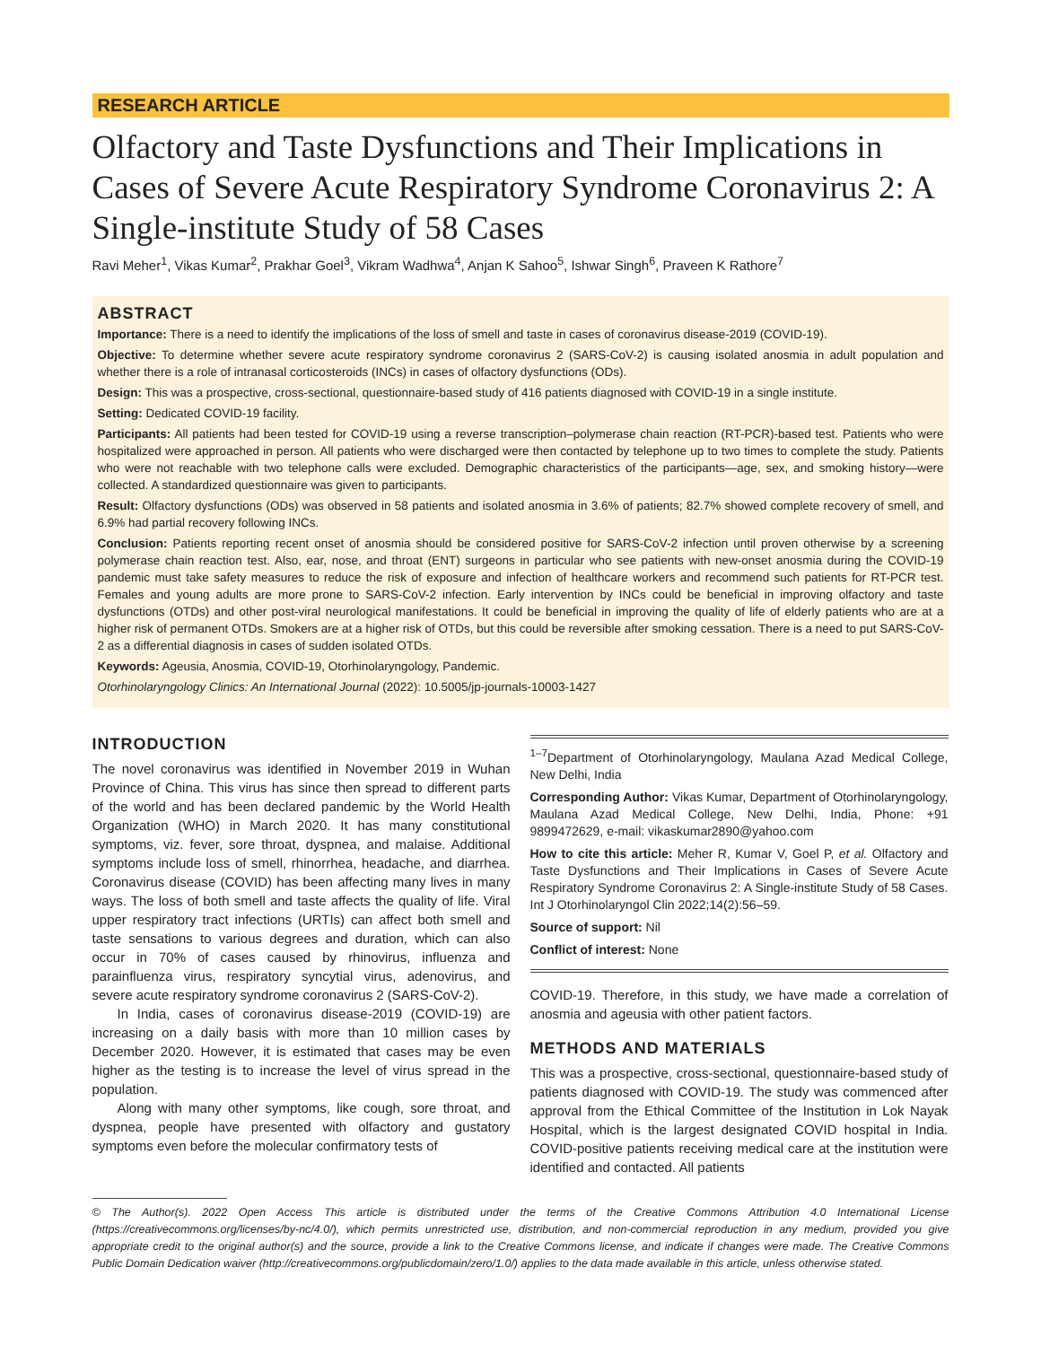RESEARCH ARTICLE
Olfactory and Taste Dysfunctions and Their Implications in Cases of Severe Acute Respiratory Syndrome Coronavirus 2: A Single-institute Study of 58 Cases
Ravi Meher<sup>1</sup>, Vikas Kumar<sup>2</sup>, Prakhar Goel<sup>3</sup>, Vikram Wadhwa<sup>4</sup>, Anjan K Sahoo<sup>5</sup>, Ishwar Singh<sup>6</sup>, Praveen K Rathore<sup>7</sup>
ABSTRACT
Importance: There is a need to identify the implications of the loss of smell and taste in cases of coronavirus disease-2019 (COVID-19).
Objective: To determine whether severe acute respiratory syndrome coronavirus 2 (SARS-CoV-2) is causing isolated anosmia in adult population and whether there is a role of intranasal corticosteroids (INCs) in cases of olfactory dysfunctions (ODs).
Design: This was a prospective, cross-sectional, questionnaire-based study of 416 patients diagnosed with COVID-19 in a single institute.
Setting: Dedicated COVID-19 facility.
Participants: All patients had been tested for COVID-19 using a reverse transcription–polymerase chain reaction (RT-PCR)-based test. Patients who were hospitalized were approached in person. All patients who were discharged were then contacted by telephone up to two times to complete the study. Patients who were not reachable with two telephone calls were excluded. Demographic characteristics of the participants—age, sex, and smoking history—were collected. A standardized questionnaire was given to participants.
Result: Olfactory dysfunctions (ODs) was observed in 58 patients and isolated anosmia in 3.6% of patients; 82.7% showed complete recovery of smell, and 6.9% had partial recovery following INCs.
Conclusion: Patients reporting recent onset of anosmia should be considered positive for SARS-CoV-2 infection until proven otherwise by a screening polymerase chain reaction test. Also, ear, nose, and throat (ENT) surgeons in particular who see patients with new-onset anosmia during the COVID-19 pandemic must take safety measures to reduce the risk of exposure and infection of healthcare workers and recommend such patients for RT-PCR test. Females and young adults are more prone to SARS-CoV-2 infection. Early intervention by INCs could be beneficial in improving olfactory and taste dysfunctions (OTDs) and other post-viral neurological manifestations. It could be beneficial in improving the quality of life of elderly patients who are at a higher risk of permanent OTDs. Smokers are at a higher risk of OTDs, but this could be reversible after smoking cessation. There is a need to put SARS-CoV-2 as a differential diagnosis in cases of sudden isolated OTDs.
Keywords: Ageusia, Anosmia, COVID-19, Otorhinolaryngology, Pandemic.
Otorhinolaryngology Clinics: An International Journal (2022): 10.5005/jp-journals-10003-1427
INTRODUCTION
The novel coronavirus was identified in November 2019 in Wuhan Province of China. This virus has since then spread to different parts of the world and has been declared pandemic by the World Health Organization (WHO) in March 2020. It has many constitutional symptoms, viz. fever, sore throat, dyspnea, and malaise. Additional symptoms include loss of smell, rhinorrhea, headache, and diarrhea. Coronavirus disease (COVID) has been affecting many lives in many ways. The loss of both smell and taste affects the quality of life. Viral upper respiratory tract infections (URTIs) can affect both smell and taste sensations to various degrees and duration, which can also occur in 70% of cases caused by rhinovirus, influenza and parainfluenza virus, respiratory syncytial virus, adenovirus, and severe acute respiratory syndrome coronavirus 2 (SARS-CoV-2).
In India, cases of coronavirus disease-2019 (COVID-19) are increasing on a daily basis with more than 10 million cases by December 2020. However, it is estimated that cases may be even higher as the testing is to increase the level of virus spread in the population.
Along with many other symptoms, like cough, sore throat, and dyspnea, people have presented with olfactory and gustatory symptoms even before the molecular confirmatory tests of
<sup>1–7</sup>Department of Otorhinolaryngology, Maulana Azad Medical College, New Delhi, India
Corresponding Author: Vikas Kumar, Department of Otorhinolaryngology, Maulana Azad Medical College, New Delhi, India, Phone: +91 9899472629, e-mail: vikaskumar2890@yahoo.com
How to cite this article: Meher R, Kumar V, Goel P, et al. Olfactory and Taste Dysfunctions and Their Implications in Cases of Severe Acute Respiratory Syndrome Coronavirus 2: A Single-institute Study of 58 Cases. Int J Otorhinolaryngol Clin 2022;14(2):56–59.
Source of support: Nil
Conflict of interest: None
COVID-19. Therefore, in this study, we have made a correlation of anosmia and ageusia with other patient factors.
METHODS AND MATERIALS
This was a prospective, cross-sectional, questionnaire-based study of patients diagnosed with COVID-19. The study was commenced after approval from the Ethical Committee of the Institution in Lok Nayak Hospital, which is the largest designated COVID hospital in India. COVID-positive patients receiving medical care at the institution were identified and contacted. All patients
© The Author(s). 2022 Open Access This article is distributed under the terms of the Creative Commons Attribution 4.0 International License (https://creativecommons.org/licenses/by-nc/4.0/), which permits unrestricted use, distribution, and non-commercial reproduction in any medium, provided you give appropriate credit to the original author(s) and the source, provide a link to the Creative Commons license, and indicate if changes were made. The Creative Commons Public Domain Dedication waiver (http://creativecommons.org/publicdomain/zero/1.0/) applies to the data made available in this article, unless otherwise stated.